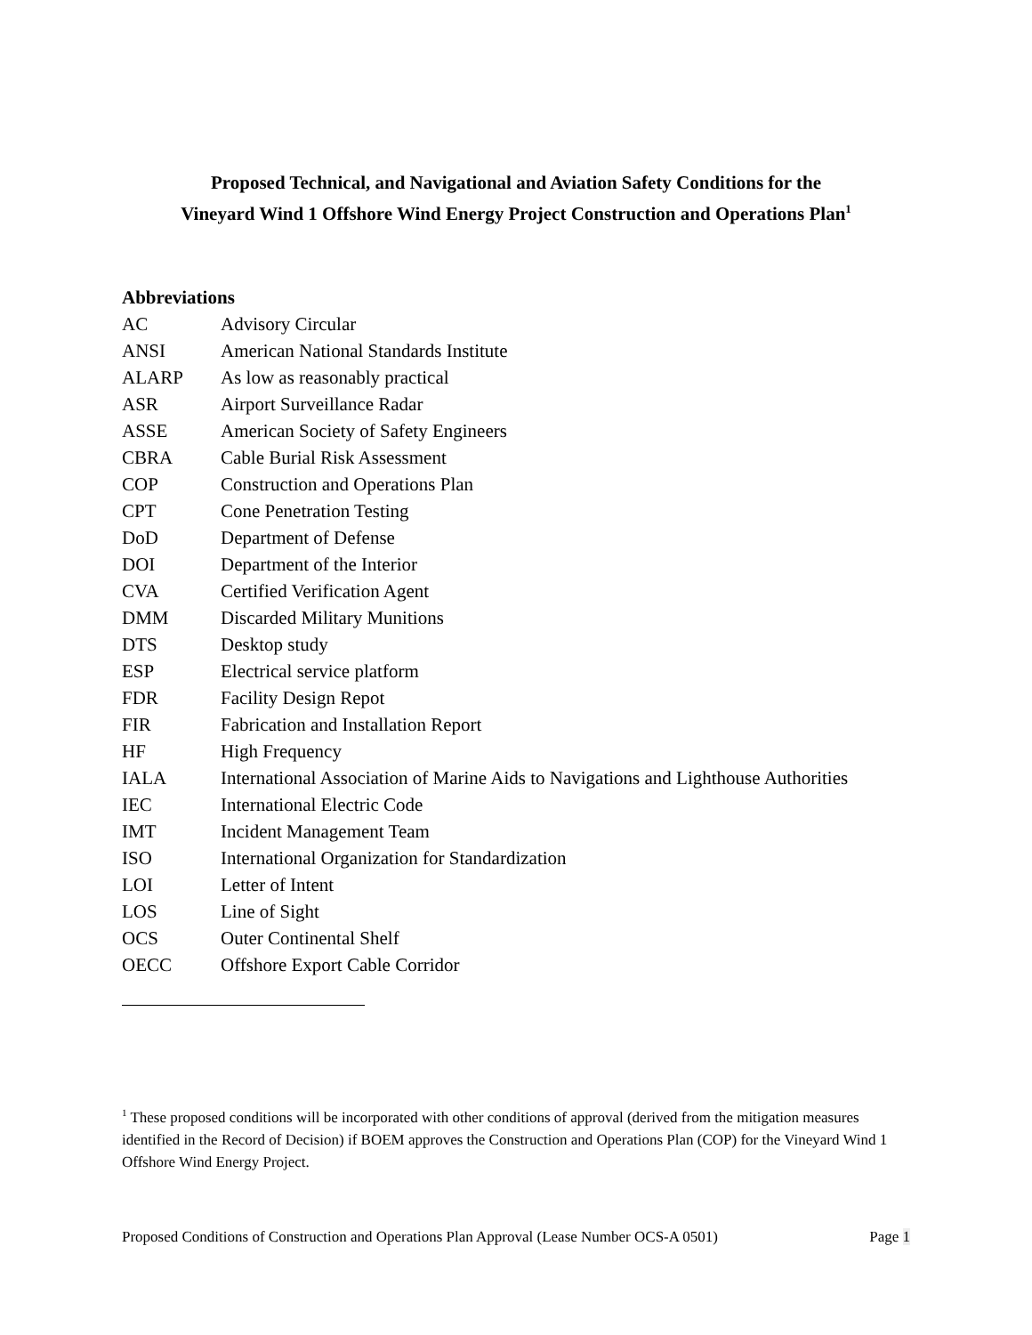Proposed Technical, and Navigational and Aviation Safety Conditions for the
Vineyard Wind 1 Offshore Wind Energy Project Construction and Operations Plan<sup>1</sup>
Abbreviations
| AC | Advisory Circular |
| ANSI | American National Standards Institute |
| ALARP | As low as reasonably practical |
| ASR | Airport Surveillance Radar |
| ASSE | American Society of Safety Engineers |
| CBRA | Cable Burial Risk Assessment |
| COP | Construction and Operations Plan |
| CPT | Cone Penetration Testing |
| DoD | Department of Defense |
| DOI | Department of the Interior |
| CVA | Certified Verification Agent |
| DMM | Discarded Military Munitions |
| DTS | Desktop study |
| ESP | Electrical service platform |
| FDR | Facility Design Repot |
| FIR | Fabrication and Installation Report |
| HF | High Frequency |
| IALA | International Association of Marine Aids to Navigations and Lighthouse Authorities |
| IEC | International Electric Code |
| IMT | Incident Management Team |
| ISO | International Organization for Standardization |
| LOI | Letter of Intent |
| LOS | Line of Sight |
| OCS | Outer Continental Shelf |
| OECC | Offshore Export Cable Corridor |
<sup>1</sup> These proposed conditions will be incorporated with other conditions of approval (derived from the mitigation measures identified in the Record of Decision) if BOEM approves the Construction and Operations Plan (COP) for the Vineyard Wind 1 Offshore Wind Energy Project.
Proposed Conditions of Construction and Operations Plan Approval (Lease Number OCS-A 0501) Page 1